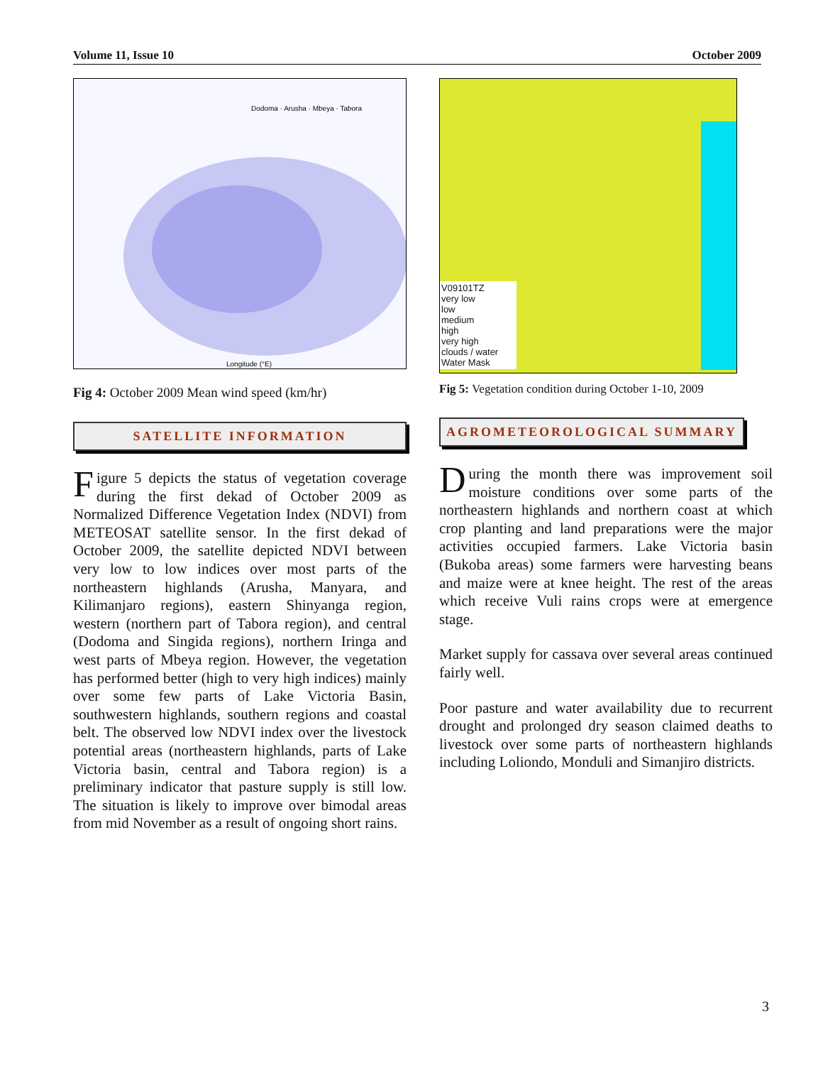Volume 11, Issue 10 October 2009
Longitude (°E)
Dodoma · Arusha · Mbeya · Tabora
Fig 4: October 2009 Mean wind speed (km/hr)
SATELLITE INFORMATION
Figure 5 depicts the status of vegetation coverage during the first dekad of October 2009 as Normalized Difference Vegetation Index (NDVI) from METEOSAT satellite sensor. In the first dekad of October 2009, the satellite depicted NDVI between very low to low indices over most parts of the northeastern highlands (Arusha, Manyara, and Kilimanjaro regions), eastern Shinyanga region, western (northern part of Tabora region), and central (Dodoma and Singida regions), northern Iringa and west parts of Mbeya region. However, the vegetation has performed better (high to very high indices) mainly over some few parts of Lake Victoria Basin, southwestern highlands, southern regions and coastal belt. The observed low NDVI index over the livestock potential areas (northeastern highlands, parts of Lake Victoria basin, central and Tabora region) is a preliminary indicator that pasture supply is still low. The situation is likely to improve over bimodal areas from mid November as a result of ongoing short rains.
V09101TZ
very low
low
medium
high
very high
clouds / water
Water Mask
Fig 5: Vegetation condition during October 1-10, 2009
AGROMETEOROLOGICAL SUMMARY
During the month there was improvement soil moisture conditions over some parts of the northeastern highlands and northern coast at which crop planting and land preparations were the major activities occupied farmers. Lake Victoria basin (Bukoba areas) some farmers were harvesting beans and maize were at knee height. The rest of the areas which receive Vuli rains crops were at emergence stage.
Market supply for cassava over several areas continued fairly well.
Poor pasture and water availability due to recurrent drought and prolonged dry season claimed deaths to livestock over some parts of northeastern highlands including Loliondo, Monduli and Simanjiro districts.
3